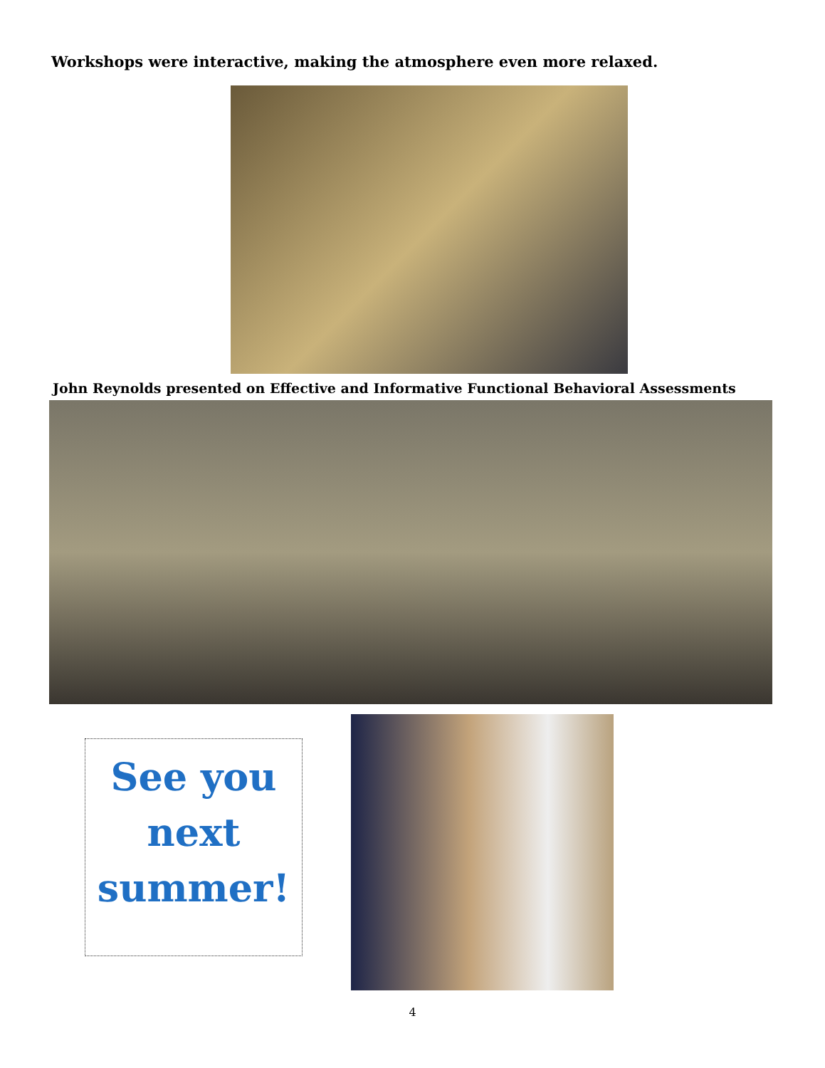Workshops were interactive, making the atmosphere even more relaxed.
John Reynolds presented on Effective and Informative Functional Behavioral Assessments
See you
next
summer!
4